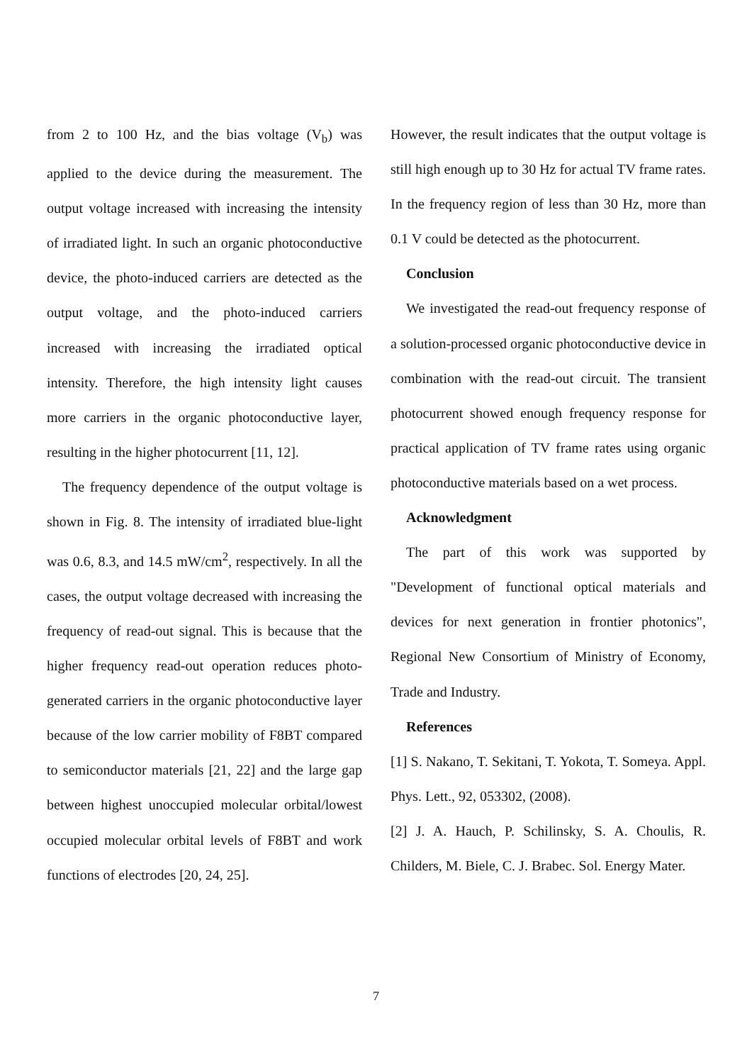from 2 to 100 Hz, and the bias voltage (V<sub>b</sub>) was applied to the device during the measurement. The output voltage increased with increasing the intensity of irradiated light. In such an organic photoconductive device, the photo-induced carriers are detected as the output voltage, and the photo-induced carriers increased with increasing the irradiated optical intensity. Therefore, the high intensity light causes more carriers in the organic photoconductive layer, resulting in the higher photocurrent [11, 12].
The frequency dependence of the output voltage is shown in Fig. 8. The intensity of irradiated blue-light was 0.6, 8.3, and 14.5 mW/cm<sup>2</sup>, respectively. In all the cases, the output voltage decreased with increasing the frequency of read-out signal. This is because that the higher frequency read-out operation reduces photo-generated carriers in the organic photoconductive layer because of the low carrier mobility of F8BT compared to semiconductor materials [21, 22] and the large gap between highest unoccupied molecular orbital/lowest occupied molecular orbital levels of F8BT and work functions of electrodes [20, 24, 25].
However, the result indicates that the output voltage is still high enough up to 30 Hz for actual TV frame rates. In the frequency region of less than 30 Hz, more than 0.1 V could be detected as the photocurrent.
Conclusion
We investigated the read-out frequency response of a solution-processed organic photoconductive device in combination with the read-out circuit. The transient photocurrent showed enough frequency response for practical application of TV frame rates using organic photoconductive materials based on a wet process.
Acknowledgment
The part of this work was supported by "Development of functional optical materials and devices for next generation in frontier photonics", Regional New Consortium of Ministry of Economy, Trade and Industry.
References
[1] S. Nakano, T. Sekitani, T. Yokota, T. Someya. Appl. Phys. Lett., 92, 053302, (2008).
[2] J. A. Hauch, P. Schilinsky, S. A. Choulis, R. Childers, M. Biele, C. J. Brabec. Sol. Energy Mater.
7